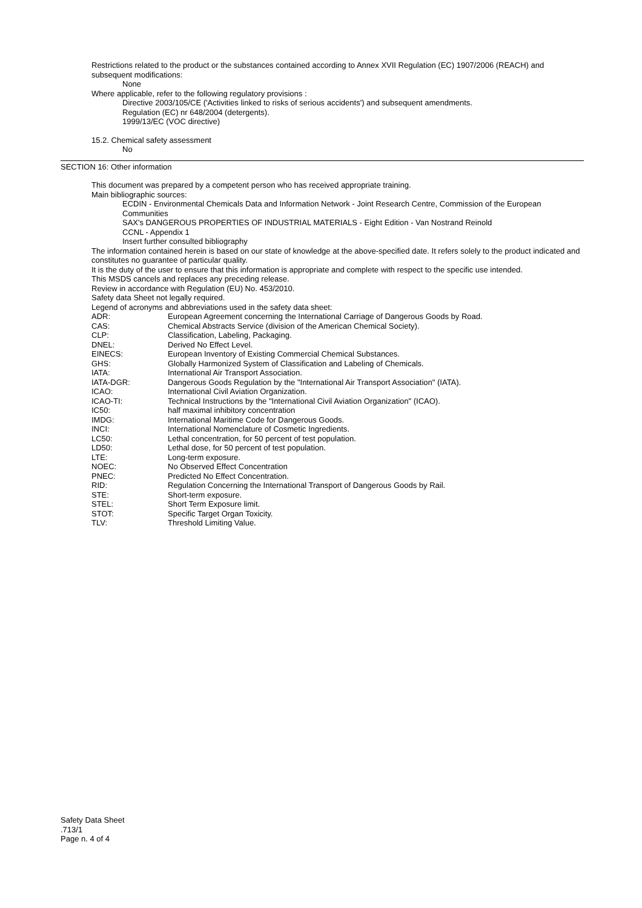Restrictions related to the product or the substances contained according to Annex XVII Regulation (EC) 1907/2006 (REACH) and subsequent modifications:
None
Where applicable, refer to the following regulatory provisions :
Directive 2003/105/CE ('Activities linked to risks of serious accidents') and subsequent amendments.
Regulation (EC) nr 648/2004 (detergents).
1999/13/EC (VOC directive)
15.2. Chemical safety assessment
No
SECTION 16: Other information
This document was prepared by a competent person who has received appropriate training.
Main bibliographic sources:
ECDIN - Environmental Chemicals Data and Information Network - Joint Research Centre, Commission of the European Communities
SAX's DANGEROUS PROPERTIES OF INDUSTRIAL MATERIALS - Eight Edition - Van Nostrand Reinold
CCNL - Appendix 1
Insert further consulted bibliography
The information contained herein is based on our state of knowledge at the above-specified date. It refers solely to the product indicated and constitutes no guarantee of particular quality.
It is the duty of the user to ensure that this information is appropriate and complete with respect to the specific use intended.
This MSDS cancels and replaces any preceding release.
Review in accordance with Regulation (EU) No. 453/2010.
Safety data Sheet not legally required.
Legend of acronyms and abbreviations used in the safety data sheet:
| ADR: | European Agreement concerning the International Carriage of Dangerous Goods by Road. |
| CAS: | Chemical Abstracts Service (division of the American Chemical Society). |
| CLP: | Classification, Labeling, Packaging. |
| DNEL: | Derived No Effect Level. |
| EINECS: | European Inventory of Existing Commercial Chemical Substances. |
| GHS: | Globally Harmonized System of Classification and Labeling of Chemicals. |
| IATA: | International Air Transport Association. |
| IATA-DGR: | Dangerous Goods Regulation by the "International Air Transport Association" (IATA). |
| ICAO: | International Civil Aviation Organization. |
| ICAO-TI: | Technical Instructions by the "International Civil Aviation Organization" (ICAO). |
| IC50: | half maximal inhibitory concentration |
| IMDG: | International Maritime Code for Dangerous Goods. |
| INCI: | International Nomenclature of Cosmetic Ingredients. |
| LC50: | Lethal concentration, for 50 percent of test population. |
| LD50: | Lethal dose, for 50 percent of test population. |
| LTE: | Long-term exposure. |
| NOEC: | No Observed Effect Concentration |
| PNEC: | Predicted No Effect Concentration. |
| RID: | Regulation Concerning the International Transport of Dangerous Goods by Rail. |
| STE: | Short-term exposure. |
| STEL: | Short Term Exposure limit. |
| STOT: | Specific Target Organ Toxicity. |
| TLV: | Threshold Limiting Value. |
Safety Data Sheet
.713/1
Page n. 4 of 4